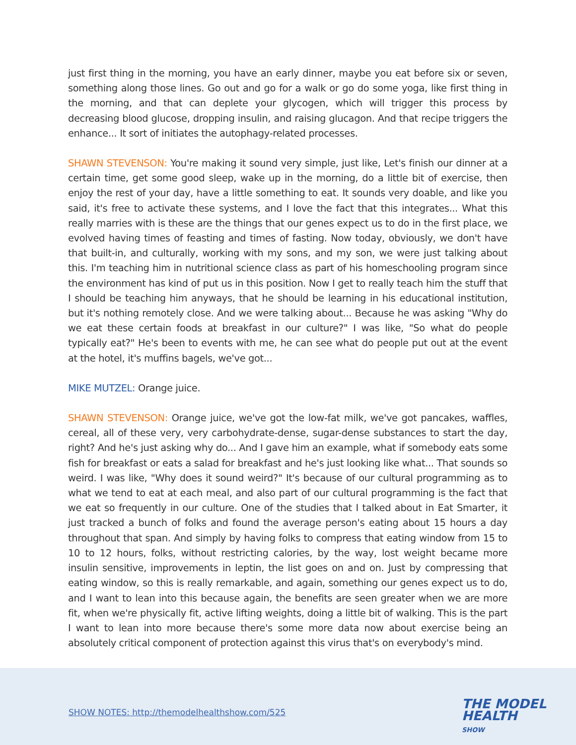just first thing in the morning, you have an early dinner, maybe you eat before six or seven, something along those lines. Go out and go for a walk or go do some yoga, like first thing in the morning, and that can deplete your glycogen, which will trigger this process by decreasing blood glucose, dropping insulin, and raising glucagon. And that recipe triggers the enhance... It sort of initiates the autophagy-related processes.
SHAWN STEVENSON: You're making it sound very simple, just like, Let's finish our dinner at a certain time, get some good sleep, wake up in the morning, do a little bit of exercise, then enjoy the rest of your day, have a little something to eat. It sounds very doable, and like you said, it's free to activate these systems, and I love the fact that this integrates... What this really marries with is these are the things that our genes expect us to do in the first place, we evolved having times of feasting and times of fasting. Now today, obviously, we don't have that built-in, and culturally, working with my sons, and my son, we were just talking about this. I'm teaching him in nutritional science class as part of his homeschooling program since the environment has kind of put us in this position. Now I get to really teach him the stuff that I should be teaching him anyways, that he should be learning in his educational institution, but it's nothing remotely close. And we were talking about... Because he was asking "Why do we eat these certain foods at breakfast in our culture?" I was like, "So what do people typically eat?" He's been to events with me, he can see what do people put out at the event at the hotel, it's muffins bagels, we've got...
MIKE MUTZEL: Orange juice.
SHAWN STEVENSON: Orange juice, we've got the low-fat milk, we've got pancakes, waffles, cereal, all of these very, very carbohydrate-dense, sugar-dense substances to start the day, right? And he's just asking why do... And I gave him an example, what if somebody eats some fish for breakfast or eats a salad for breakfast and he's just looking like what... That sounds so weird. I was like, "Why does it sound weird?" It's because of our cultural programming as to what we tend to eat at each meal, and also part of our cultural programming is the fact that we eat so frequently in our culture. One of the studies that I talked about in Eat Smarter, it just tracked a bunch of folks and found the average person's eating about 15 hours a day throughout that span. And simply by having folks to compress that eating window from 15 to 10 to 12 hours, folks, without restricting calories, by the way, lost weight became more insulin sensitive, improvements in leptin, the list goes on and on. Just by compressing that eating window, so this is really remarkable, and again, something our genes expect us to do, and I want to lean into this because again, the benefits are seen greater when we are more fit, when we're physically fit, active lifting weights, doing a little bit of walking. This is the part I want to lean into more because there's some more data now about exercise being an absolutely critical component of protection against this virus that's on everybody's mind.
SHOW NOTES: http://themodelhealthshow.com/525
THE MODEL
HEALTH
SHOW